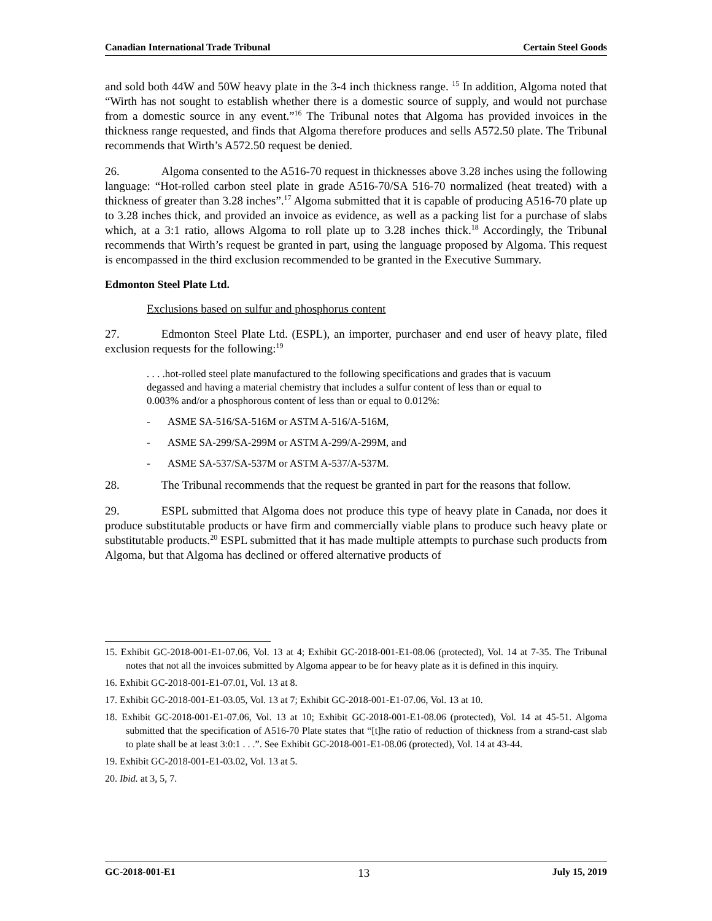Canadian International Trade Tribunal Certain Steel Goods
and sold both 44W and 50W heavy plate in the 3-4 inch thickness range. <sup>15</sup> In addition, Algoma noted that “Wirth has not sought to establish whether there is a domestic source of supply, and would not purchase from a domestic source in any event.”<sup>16</sup> The Tribunal notes that Algoma has provided invoices in the thickness range requested, and finds that Algoma therefore produces and sells A572.50 plate. The Tribunal recommends that Wirth’s A572.50 request be denied.
26. Algoma consented to the A516-70 request in thicknesses above 3.28 inches using the following language: “Hot-rolled carbon steel plate in grade A516-70/SA 516-70 normalized (heat treated) with a thickness of greater than 3.28 inches”.<sup>17</sup> Algoma submitted that it is capable of producing A516-70 plate up to 3.28 inches thick, and provided an invoice as evidence, as well as a packing list for a purchase of slabs which, at a 3:1 ratio, allows Algoma to roll plate up to 3.28 inches thick.<sup>18</sup> Accordingly, the Tribunal recommends that Wirth’s request be granted in part, using the language proposed by Algoma. This request is encompassed in the third exclusion recommended to be granted in the Executive Summary.
Edmonton Steel Plate Ltd.
Exclusions based on sulfur and phosphorus content
27. Edmonton Steel Plate Ltd. (ESPL), an importer, purchaser and end user of heavy plate, filed exclusion requests for the following:<sup>19</sup>
. . . .hot-rolled steel plate manufactured to the following specifications and grades that is vacuum degassed and having a material chemistry that includes a sulfur content of less than or equal to 0.003% and/or a phosphorous content of less than or equal to 0.012%:
- ASME SA-516/SA-516M or ASTM A-516/A-516M,
- ASME SA-299/SA-299M or ASTM A-299/A-299M, and
- ASME SA-537/SA-537M or ASTM A-537/A-537M.
28. The Tribunal recommends that the request be granted in part for the reasons that follow.
29. ESPL submitted that Algoma does not produce this type of heavy plate in Canada, nor does it produce substitutable products or have firm and commercially viable plans to produce such heavy plate or substitutable products.<sup>20</sup> ESPL submitted that it has made multiple attempts to purchase such products from Algoma, but that Algoma has declined or offered alternative products of
15. Exhibit GC-2018-001-E1-07.06, Vol. 13 at 4; Exhibit GC-2018-001-E1-08.06 (protected), Vol. 14 at 7-35. The Tribunal notes that not all the invoices submitted by Algoma appear to be for heavy plate as it is defined in this inquiry.
16. Exhibit GC-2018-001-E1-07.01, Vol. 13 at 8.
17. Exhibit GC-2018-001-E1-03.05, Vol. 13 at 7; Exhibit GC-2018-001-E1-07.06, Vol. 13 at 10.
18. Exhibit GC-2018-001-E1-07.06, Vol. 13 at 10; Exhibit GC-2018-001-E1-08.06 (protected), Vol. 14 at 45-51. Algoma submitted that the specification of A516-70 Plate states that “[t]he ratio of reduction of thickness from a strand-cast slab to plate shall be at least 3:0:1 . . .”. See Exhibit GC-2018-001-E1-08.06 (protected), Vol. 14 at 43-44.
19. Exhibit GC-2018-001-E1-03.02, Vol. 13 at 5.
20. Ibid. at 3, 5, 7.
GC-2018-001-E1 13 July 15, 2019